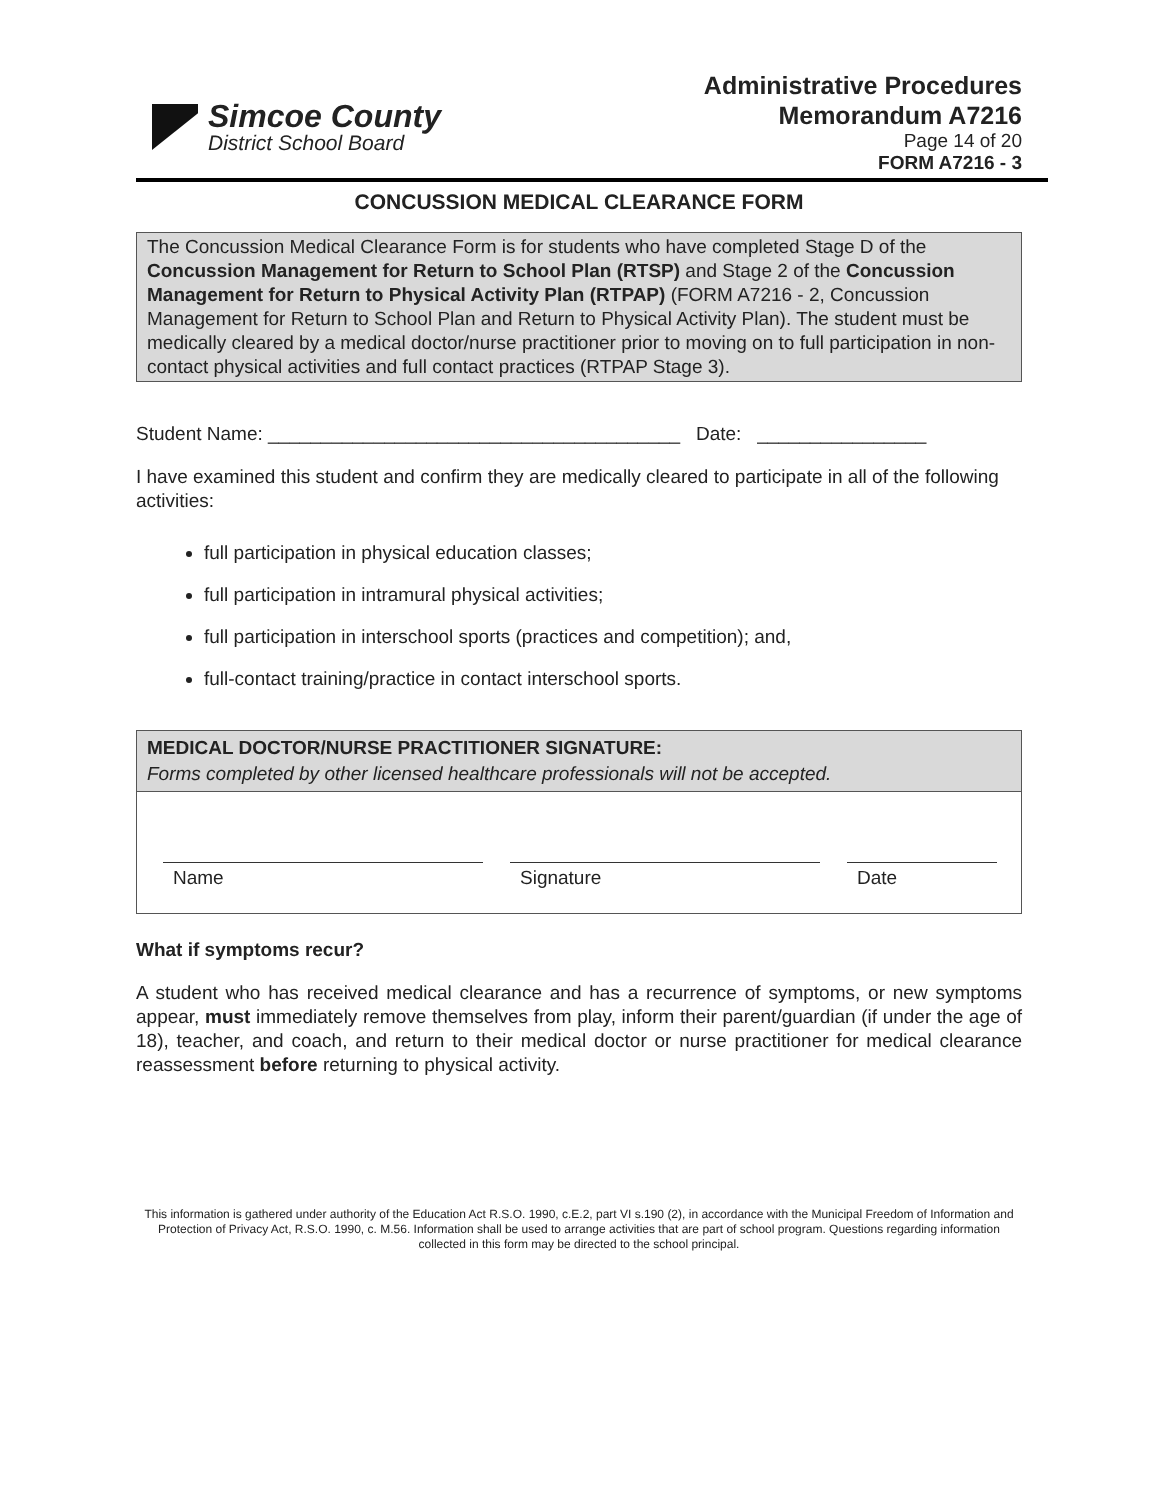Simcoe County
District School Board
Administrative Procedures
Memorandum A7216
Page 14 of 20
FORM A7216 - 3
CONCUSSION MEDICAL CLEARANCE FORM
The Concussion Medical Clearance Form is for students who have completed Stage D of the Concussion Management for Return to School Plan (RTSP) and Stage 2 of the Concussion Management for Return to Physical Activity Plan (RTPAP) (FORM A7216 - 2, Concussion Management for Return to School Plan and Return to Physical Activity Plan). The student must be medically cleared by a medical doctor/nurse practitioner prior to moving on to full participation in non-contact physical activities and full contact practices (RTPAP Stage 3).
Student Name: _______________________________________ Date: ________________
I have examined this student and confirm they are medically cleared to participate in all of the following activities:
full participation in physical education classes;
full participation in intramural physical activities;
full participation in interschool sports (practices and competition); and,
full-contact training/practice in contact interschool sports.
MEDICAL DOCTOR/NURSE PRACTITIONER SIGNATURE:
Forms completed by other licensed healthcare professionals will not be accepted.
Name Signature Date
What if symptoms recur?
A student who has received medical clearance and has a recurrence of symptoms, or new symptoms appear, must immediately remove themselves from play, inform their parent/guardian (if under the age of 18), teacher, and coach, and return to their medical doctor or nurse practitioner for medical clearance reassessment before returning to physical activity.
This information is gathered under authority of the Education Act R.S.O. 1990, c.E.2, part VI s.190 (2), in accordance with the Municipal Freedom of Information and Protection of Privacy Act, R.S.O. 1990, c. M.56. Information shall be used to arrange activities that are part of school program. Questions regarding information collected in this form may be directed to the school principal.